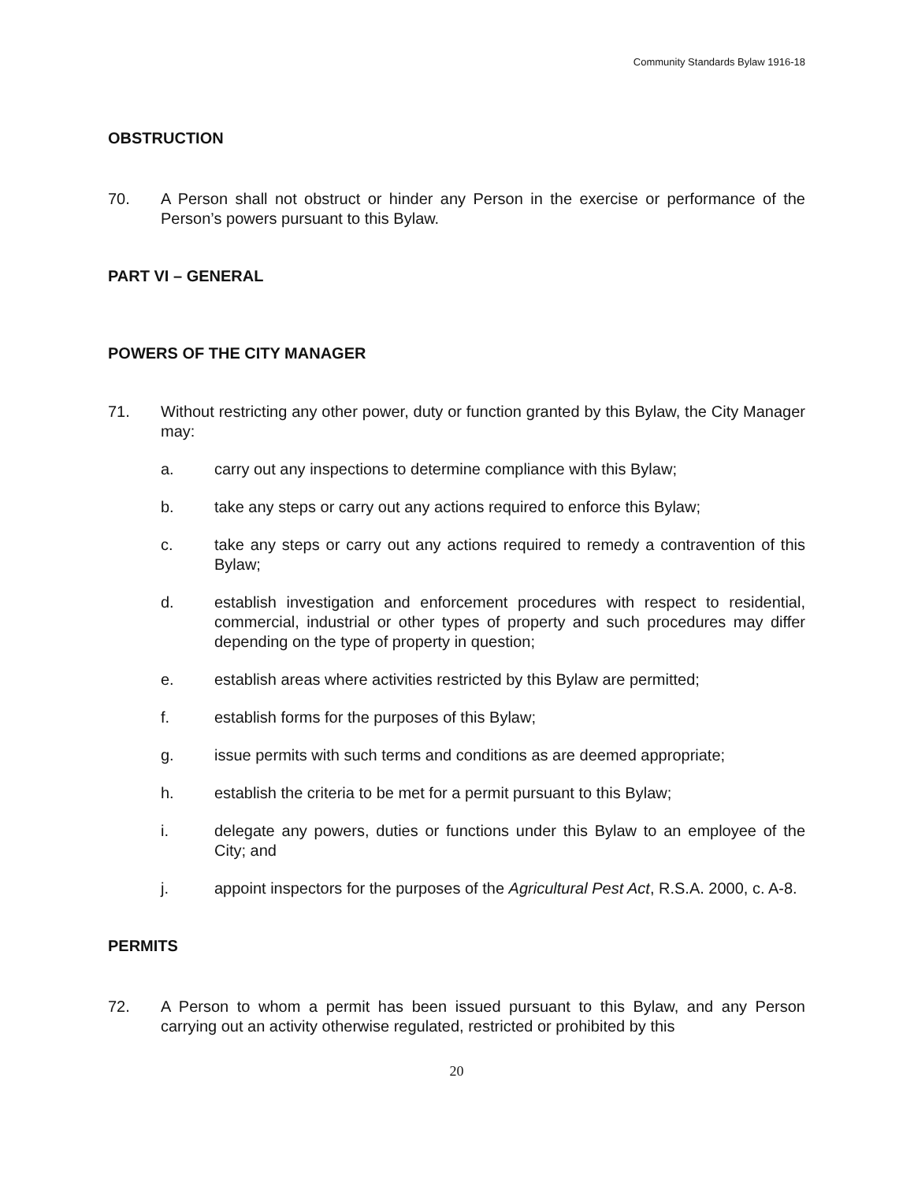Community Standards Bylaw 1916-18
OBSTRUCTION
70. A Person shall not obstruct or hinder any Person in the exercise or performance of the Person’s powers pursuant to this Bylaw.
PART VI – GENERAL
POWERS OF THE CITY MANAGER
71. Without restricting any other power, duty or function granted by this Bylaw, the City Manager may:
a. carry out any inspections to determine compliance with this Bylaw;
b. take any steps or carry out any actions required to enforce this Bylaw;
c. take any steps or carry out any actions required to remedy a contravention of this Bylaw;
d. establish investigation and enforcement procedures with respect to residential, commercial, industrial or other types of property and such procedures may differ depending on the type of property in question;
e. establish areas where activities restricted by this Bylaw are permitted;
f. establish forms for the purposes of this Bylaw;
g. issue permits with such terms and conditions as are deemed appropriate;
h. establish the criteria to be met for a permit pursuant to this Bylaw;
i. delegate any powers, duties or functions under this Bylaw to an employee of the City; and
j. appoint inspectors for the purposes of the Agricultural Pest Act, R.S.A. 2000, c. A-8.
PERMITS
72. A Person to whom a permit has been issued pursuant to this Bylaw, and any Person carrying out an activity otherwise regulated, restricted or prohibited by this
20